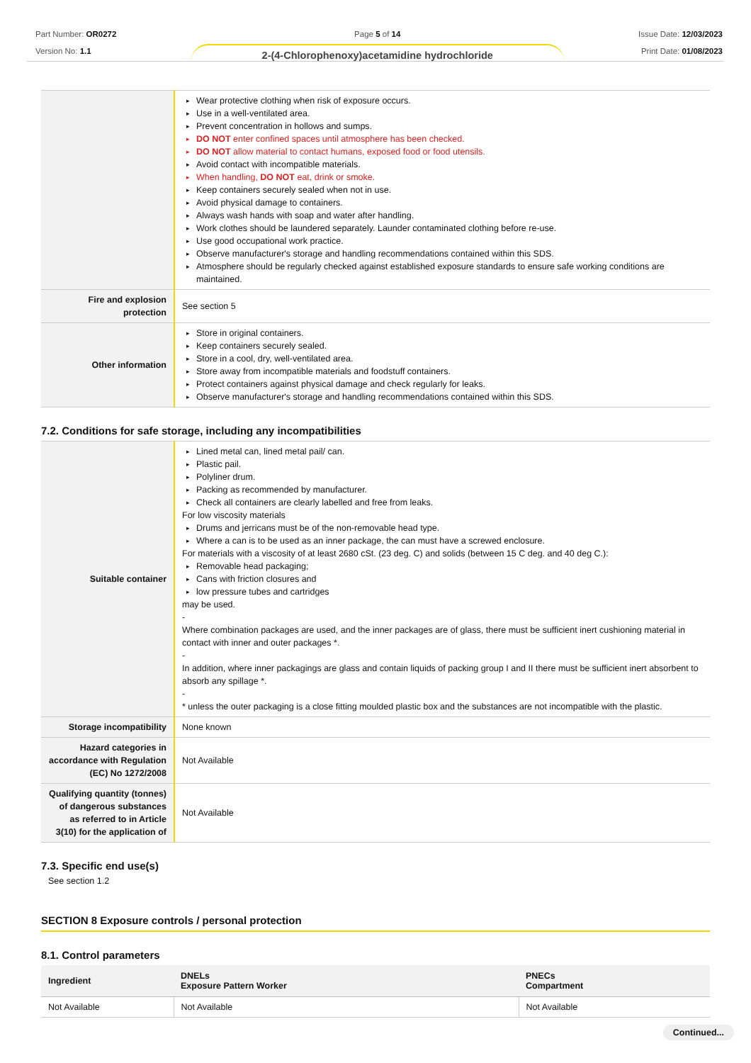Part Number: OR0272
Version No: 1.1
Page 5 of 14
2-(4-Chlorophenoxy)acetamidine hydrochloride
Issue Date: 12/03/2023
Print Date: 01/08/2023
| | Wear protective clothing when risk of exposure occurs. Use in a well-ventilated area. Prevent concentration in hollows and sumps. DO NOT enter confined spaces until atmosphere has been checked. DO NOT allow material to contact humans, exposed food or food utensils. Avoid contact with incompatible materials. When handling, DO NOT eat, drink or smoke. Keep containers securely sealed when not in use. Avoid physical damage to containers. Always wash hands with soap and water after handling. Work clothes should be laundered separately. Launder contaminated clothing before re-use. Use good occupational work practice. Observe manufacturer's storage and handling recommendations contained within this SDS. Atmosphere should be regularly checked against established exposure standards to ensure safe working conditions are maintained. |
| Fire and explosion protection | See section 5 |
| Other information | Store in original containers. Keep containers securely sealed. Store in a cool, dry, well-ventilated area. Store away from incompatible materials and foodstuff containers. Protect containers against physical damage and check regularly for leaks. Observe manufacturer's storage and handling recommendations contained within this SDS. |
7.2. Conditions for safe storage, including any incompatibilities
| Suitable container | Lined metal can, lined metal pail/ can. Plastic pail. Polyliner drum. Packing as recommended by manufacturer. Check all containers are clearly labelled and free from leaks. For low viscosity materials Drums and jerricans must be of the non-removable head type. Where a can is to be used as an inner package, the can must have a screwed enclosure. For materials with a viscosity of at least 2680 cSt. (23 deg. C) and solids (between 15 C deg. and 40 deg C.): Removable head packaging; Cans with friction closures and low pressure tubes and cartridges may be used. - Where combination packages are used, and the inner packages are of glass, there must be sufficient inert cushioning material in contact with inner and outer packages *. - In addition, where inner packagings are glass and contain liquids of packing group I and II there must be sufficient inert absorbent to absorb any spillage *. - * unless the outer packaging is a close fitting moulded plastic box and the substances are not incompatible with the plastic. |
| Storage incompatibility | None known |
| Hazard categories in accordance with Regulation (EC) No 1272/2008 | Not Available |
| Qualifying quantity (tonnes) of dangerous substances as referred to in Article 3(10) for the application of | Not Available |
7.3. Specific end use(s)
See section 1.2
SECTION 8 Exposure controls / personal protection
8.1. Control parameters
| Ingredient | DNELs Exposure Pattern Worker | PNECs Compartment |
| --- | --- | --- |
| Not Available | Not Available | Not Available |
Continued...